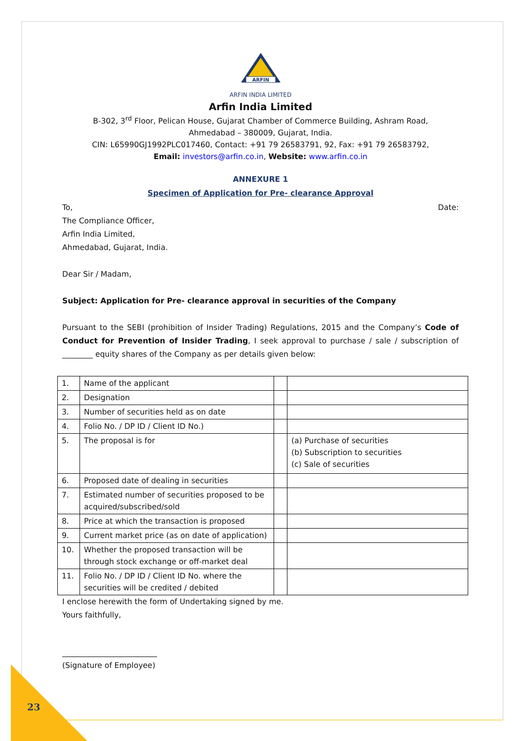ARFIN
ARFIN INDIA LIMITED
Arfin India Limited
B-302, 3<sup>rd</sup> Floor, Pelican House, Gujarat Chamber of Commerce Building, Ashram Road,
Ahmedabad – 380009, Gujarat, India.
CIN: L65990GJ1992PLC017460, Contact: +91 79 26583791, 92, Fax: +91 79 26583792,
Email: investors@arfin.co.in, Website: www.arfin.co.in
ANNEXURE 1
Specimen of Application for Pre- clearance Approval
To, Date:
The Compliance Officer,
Arfin India Limited,
Ahmedabad, Gujarat, India.
Dear Sir / Madam,
Subject: Application for Pre- clearance approval in securities of the Company
Pursuant to the SEBI (prohibition of Insider Trading) Regulations, 2015 and the Company’s Code of Conduct for Prevention of Insider Trading, I seek approval to purchase / sale / subscription of ________ equity shares of the Company as per details given below:
| 1. | Name of the applicant | | |
| 2. | Designation | | |
| 3. | Number of securities held as on date | | |
| 4. | Folio No. / DP ID / Client ID No.) | | |
| 5. | The proposal is for | | (a) Purchase of securities (b) Subscription to securities (c) Sale of securities |
| 6. | Proposed date of dealing in securities | | |
| 7. | Estimated number of securities proposed to be acquired/subscribed/sold | | |
| 8. | Price at which the transaction is proposed | | |
| 9. | Current market price (as on date of application) | | |
| 10. | Whether the proposed transaction will be through stock exchange or off-market deal | | |
| 11. | Folio No. / DP ID / Client ID No. where the securities will be credited / debited | | |
I enclose herewith the form of Undertaking signed by me.
Yours faithfully,
(Signature of Employee)
23